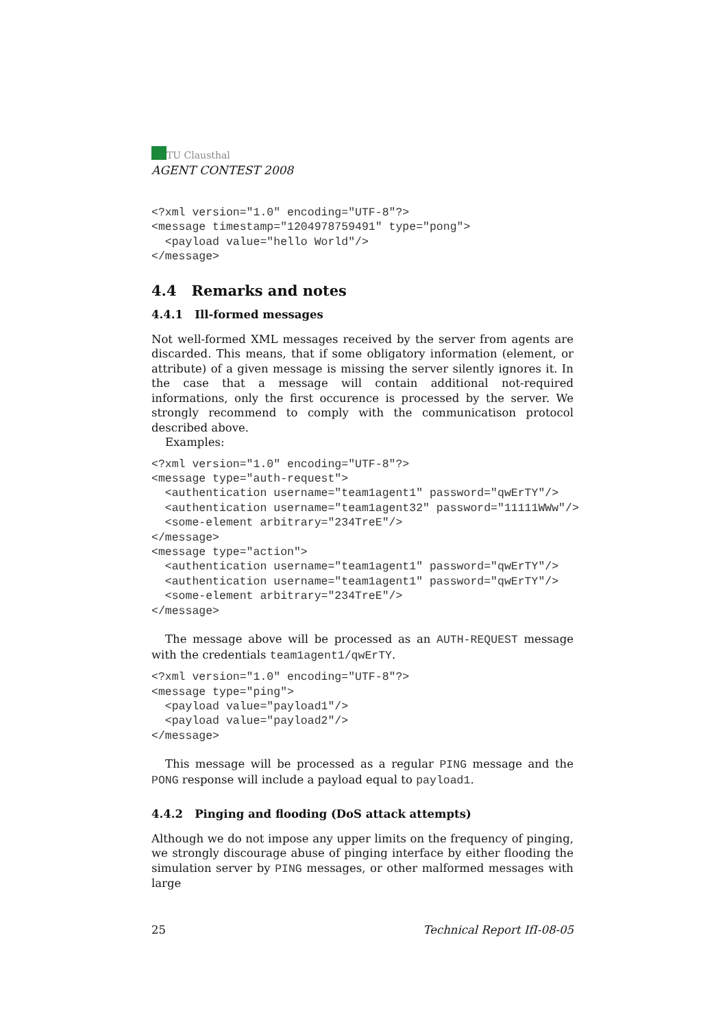TU Clausthal
AGENT CONTEST 2008
<?xml version="1.0" encoding="UTF-8"?>
<message timestamp="1204978759491" type="pong">
  <payload value="hello World"/>
</message>
4.4 Remarks and notes
4.4.1 Ill-formed messages
Not well-formed XML messages received by the server from agents are discarded. This means, that if some obligatory information (element, or attribute) of a given message is missing the server silently ignores it. In the case that a message will contain additional not-required informations, only the first occurence is processed by the server. We strongly recommend to comply with the communicatison protocol described above.
Examples:
<?xml version="1.0" encoding="UTF-8"?>
<message type="auth-request">
  <authentication username="team1agent1" password="qwErTY"/>
  <authentication username="team1agent32" password="11111WWw"/>
  <some-element arbitrary="234TreE"/>
</message>
<message type="action">
  <authentication username="team1agent1" password="qwErTY"/>
  <authentication username="team1agent1" password="qwErTY"/>
  <some-element arbitrary="234TreE"/>
</message>
The message above will be processed as an AUTH-REQUEST message with the credentials team1agent1/qwErTY.
<?xml version="1.0" encoding="UTF-8"?>
<message type="ping">
  <payload value="payload1"/>
  <payload value="payload2"/>
</message>
This message will be processed as a regular PING message and the PONG response will include a payload equal to payload1.
4.4.2 Pinging and flooding (DoS attack attempts)
Although we do not impose any upper limits on the frequency of pinging, we strongly discourage abuse of pinging interface by either flooding the simulation server by PING messages, or other malformed messages with large
25 Technical Report IfI-08-05